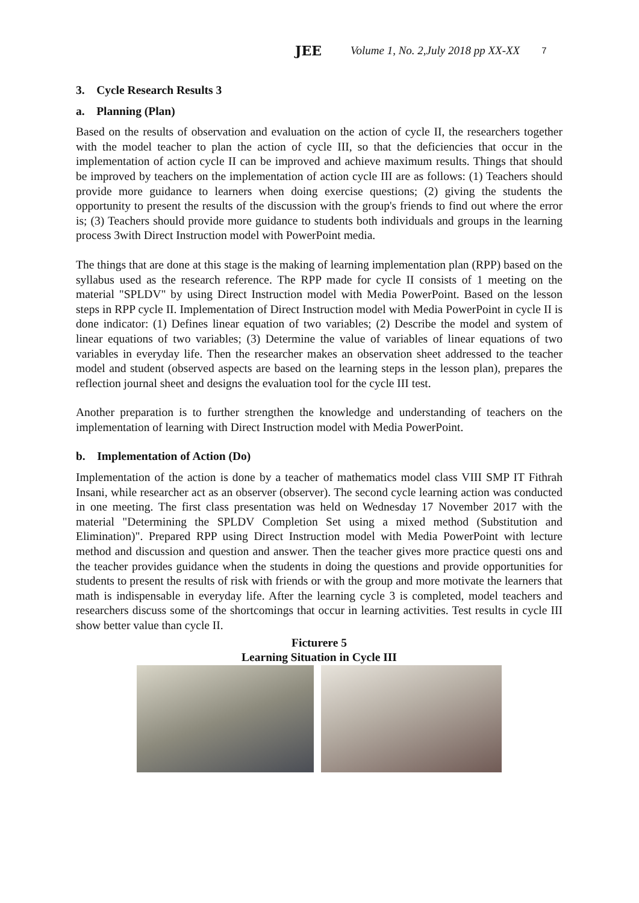JEE Volume 1, No. 2,July 2018 pp XX-XX 7
3. Cycle Research Results 3
a. Planning (Plan)
Based on the results of observation and evaluation on the action of cycle II, the researchers together with the model teacher to plan the action of cycle III, so that the deficiencies that occur in the implementation of action cycle II can be improved and achieve maximum results. Things that should be improved by teachers on the implementation of action cycle III are as follows: (1) Teachers should provide more guidance to learners when doing exercise questions; (2) giving the students the opportunity to present the results of the discussion with the group's friends to find out where the error is; (3) Teachers should provide more guidance to students both individuals and groups in the learning process 3with Direct Instruction model with PowerPoint media.
The things that are done at this stage is the making of learning implementation plan (RPP) based on the syllabus used as the research reference. The RPP made for cycle II consists of 1 meeting on the material "SPLDV" by using Direct Instruction model with Media PowerPoint. Based on the lesson steps in RPP cycle II. Implementation of Direct Instruction model with Media PowerPoint in cycle II is done indicator: (1) Defines linear equation of two variables; (2) Describe the model and system of linear equations of two variables; (3) Determine the value of variables of linear equations of two variables in everyday life. Then the researcher makes an observation sheet addressed to the teacher model and student (observed aspects are based on the learning steps in the lesson plan), prepares the reflection journal sheet and designs the evaluation tool for the cycle III test.
Another preparation is to further strengthen the knowledge and understanding of teachers on the implementation of learning with Direct Instruction model with Media PowerPoint.
b. Implementation of Action (Do)
Implementation of the action is done by a teacher of mathematics model class VIII SMP IT Fithrah Insani, while researcher act as an observer (observer). The second cycle learning action was conducted in one meeting. The first class presentation was held on Wednesday 17 November 2017 with the material "Determining the SPLDV Completion Set using a mixed method (Substitution and Elimination)". Prepared RPP using Direct Instruction model with Media PowerPoint with lecture method and discussion and question and answer. Then the teacher gives more practice questi ons and the teacher provides guidance when the students in doing the questions and provide opportunities for students to present the results of risk with friends or with the group and more motivate the learners that math is indispensable in everyday life. After the learning cycle 3 is completed, model teachers and researchers discuss some of the shortcomings that occur in learning activities. Test results in cycle III show better value than cycle II.
Ficturere 5
Learning Situation in Cycle III